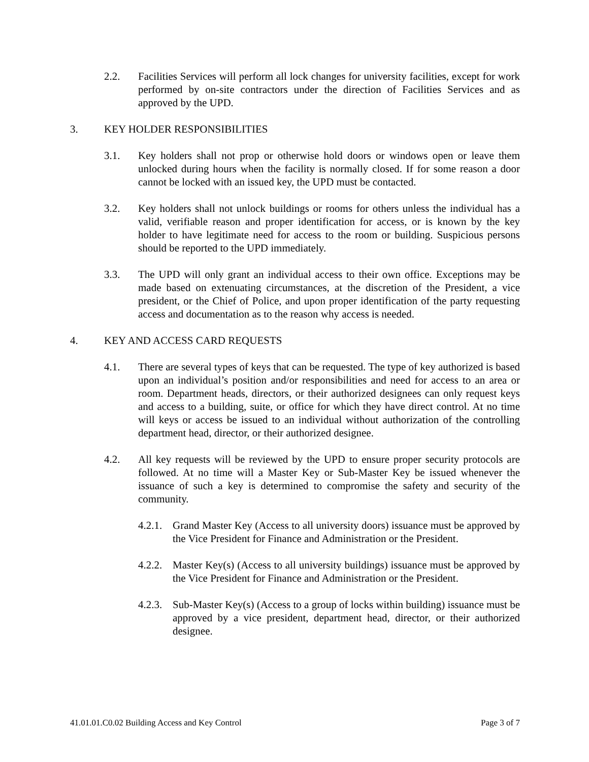2.2. Facilities Services will perform all lock changes for university facilities, except for work performed by on-site contractors under the direction of Facilities Services and as approved by the UPD.
3. KEY HOLDER RESPONSIBILITIES
3.1. Key holders shall not prop or otherwise hold doors or windows open or leave them unlocked during hours when the facility is normally closed. If for some reason a door cannot be locked with an issued key, the UPD must be contacted.
3.2. Key holders shall not unlock buildings or rooms for others unless the individual has a valid, verifiable reason and proper identification for access, or is known by the key holder to have legitimate need for access to the room or building. Suspicious persons should be reported to the UPD immediately.
3.3. The UPD will only grant an individual access to their own office. Exceptions may be made based on extenuating circumstances, at the discretion of the President, a vice president, or the Chief of Police, and upon proper identification of the party requesting access and documentation as to the reason why access is needed.
4. KEY AND ACCESS CARD REQUESTS
4.1. There are several types of keys that can be requested. The type of key authorized is based upon an individual’s position and/or responsibilities and need for access to an area or room. Department heads, directors, or their authorized designees can only request keys and access to a building, suite, or office for which they have direct control. At no time will keys or access be issued to an individual without authorization of the controlling department head, director, or their authorized designee.
4.2. All key requests will be reviewed by the UPD to ensure proper security protocols are followed. At no time will a Master Key or Sub-Master Key be issued whenever the issuance of such a key is determined to compromise the safety and security of the community.
4.2.1. Grand Master Key (Access to all university doors) issuance must be approved by the Vice President for Finance and Administration or the President.
4.2.2. Master Key(s) (Access to all university buildings) issuance must be approved by the Vice President for Finance and Administration or the President.
4.2.3. Sub-Master Key(s) (Access to a group of locks within building) issuance must be approved by a vice president, department head, director, or their authorized designee.
41.01.01.C0.02 Building Access and Key Control Page 3 of 7